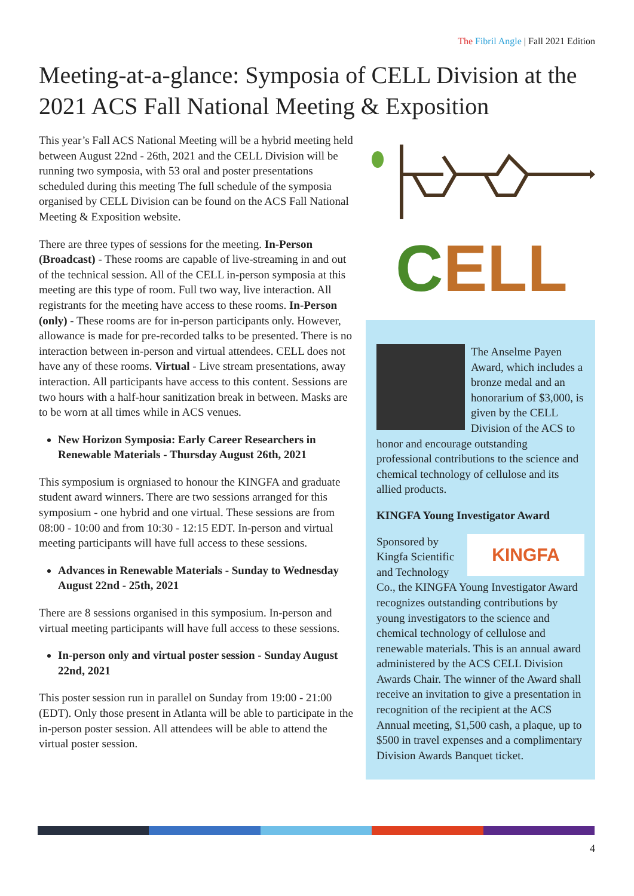The Fibril Angle | Fall 2021 Edition
Meeting-at-a-glance: Symposia of CELL Division at the 2021 ACS Fall National Meeting & Exposition
This year’s Fall ACS National Meeting will be a hybrid meeting held between August 22nd - 26th, 2021 and the CELL Division will be running two symposia, with 53 oral and poster presentations scheduled during this meeting The full schedule of the symposia organised by CELL Division can be found on the ACS Fall National Meeting & Exposition website.
There are three types of sessions for the meeting. In-Person (Broadcast) - These rooms are capable of live-streaming in and out of the technical session. All of the CELL in-person symposia at this meeting are this type of room. Full two way, live interaction. All registrants for the meeting have access to these rooms. In-Person (only) - These rooms are for in-person participants only. However, allowance is made for pre-recorded talks to be presented. There is no interaction between in-person and virtual attendees. CELL does not have any of these rooms. Virtual - Live stream presentations, away interaction. All participants have access to this content. Sessions are two hours with a half-hour sanitization break in between. Masks are to be worn at all times while in ACS venues.
New Horizon Symposia: Early Career Researchers in Renewable Materials - Thursday August 26th, 2021
This symposium is orgniased to honour the KINGFA and graduate student award winners. There are two sessions arranged for this symposium - one hybrid and one virtual. These sessions are from 08:00 - 10:00 and from 10:30 - 12:15 EDT. In-person and virtual meeting participants will have full access to these sessions.
Advances in Renewable Materials - Sunday to Wednesday August 22nd - 25th, 2021
There are 8 sessions organised in this symposium. In-person and virtual meeting participants will have full access to these sessions.
In-person only and virtual poster session - Sunday August 22nd, 2021
This poster session run in parallel on Sunday from 19:00 - 21:00 (EDT). Only those present in Atlanta will be able to participate in the in-person poster session. All attendees will be able to attend the virtual poster session.
C
ELL
The Anselme Payen Award, which includes a bronze medal and an honorarium of $3,000, is given by the CELL Division of the ACS to honor and encourage outstanding professional contributions to the science and chemical technology of cellulose and its allied products.
KINGFA Young Investigator Award
KINGFA
Sponsored by Kingfa Scientific and Technology Co., the KINGFA Young Investigator Award recognizes outstanding contributions by young investigators to the science and chemical technology of cellulose and renewable materials. This is an annual award administered by the ACS CELL Division Awards Chair. The winner of the Award shall receive an invitation to give a presentation in recognition of the recipient at the ACS Annual meeting, $1,500 cash, a plaque, up to $500 in travel expenses and a complimentary Division Awards Banquet ticket.
4